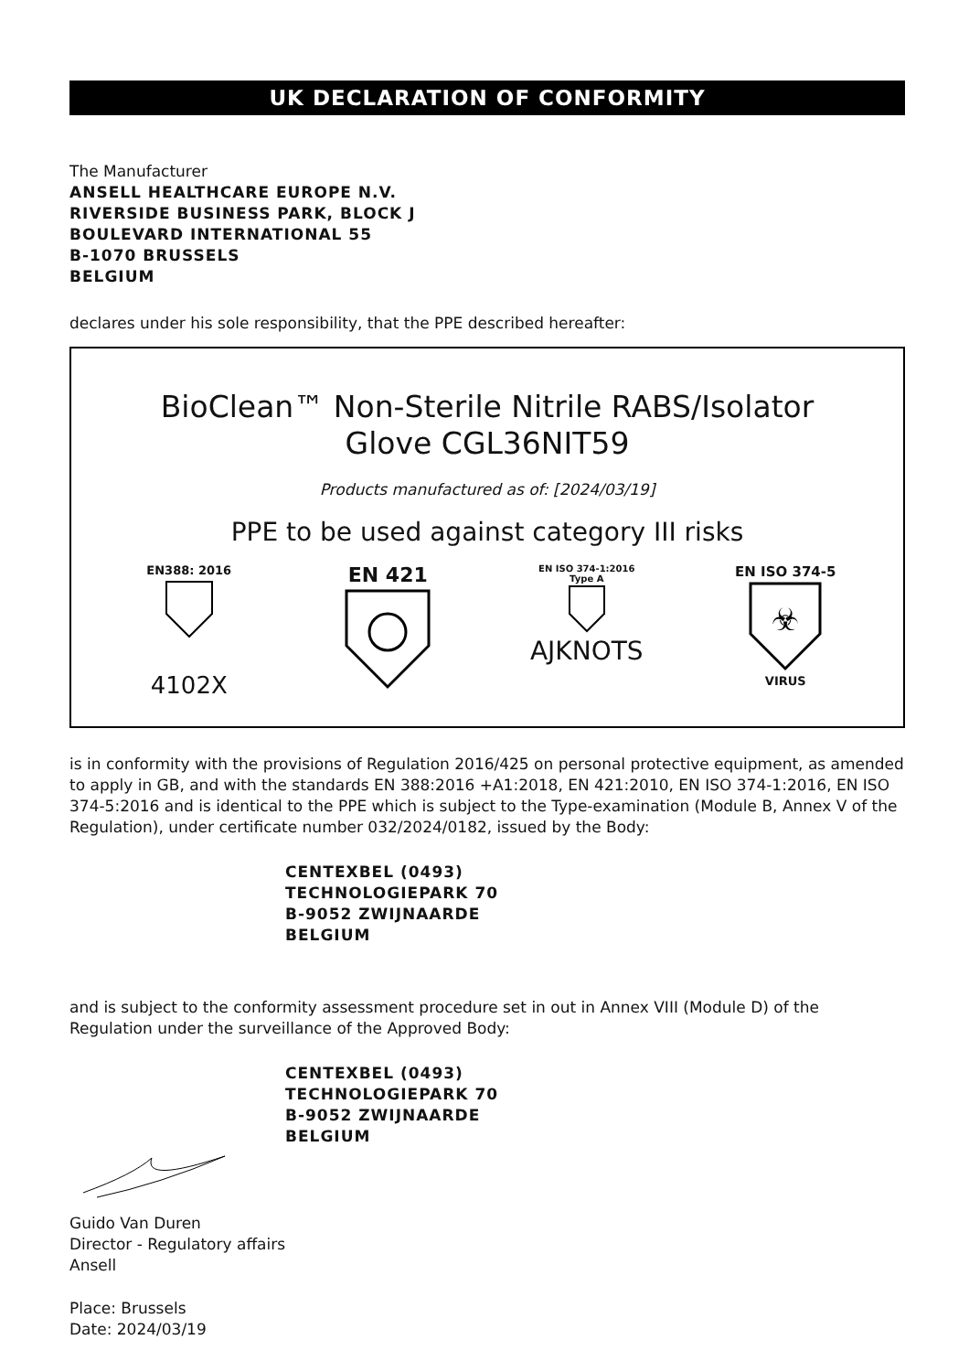UK DECLARATION OF CONFORMITY
The Manufacturer
ANSELL HEALTHCARE EUROPE N.V.
RIVERSIDE BUSINESS PARK, BLOCK J
BOULEVARD INTERNATIONAL 55
B-1070 BRUSSELS
BELGIUM
declares under his sole responsibility, that the PPE described hereafter:
BioClean™ Non-Sterile Nitrile RABS/Isolator
Glove CGL36NIT59
Products manufactured as of: [2024/03/19]
PPE to be used against category III risks
EN388: 2016
4102X
EN 421
EN ISO 374-1:2016
Type A
AJKNOTS
EN ISO 374-5
☣
VIRUS
is in conformity with the provisions of Regulation 2016/425 on personal protective equipment, as amended to apply in GB, and with the standards EN 388:2016 +A1:2018, EN 421:2010, EN ISO 374-1:2016, EN ISO 374-5:2016 and is identical to the PPE which is subject to the Type-examination (Module B, Annex V of the Regulation), under certificate number 032/2024/0182, issued by the Body:
CENTEXBEL (0493)
TECHNOLOGIEPARK 70
B-9052 ZWIJNAARDE
BELGIUM
and is subject to the conformity assessment procedure set in out in Annex VIII (Module D) of the Regulation under the surveillance of the Approved Body:
CENTEXBEL (0493)
TECHNOLOGIEPARK 70
B-9052 ZWIJNAARDE
BELGIUM
Guido Van Duren
Director - Regulatory affairs
Ansell
Place: Brussels
Date: 2024/03/19